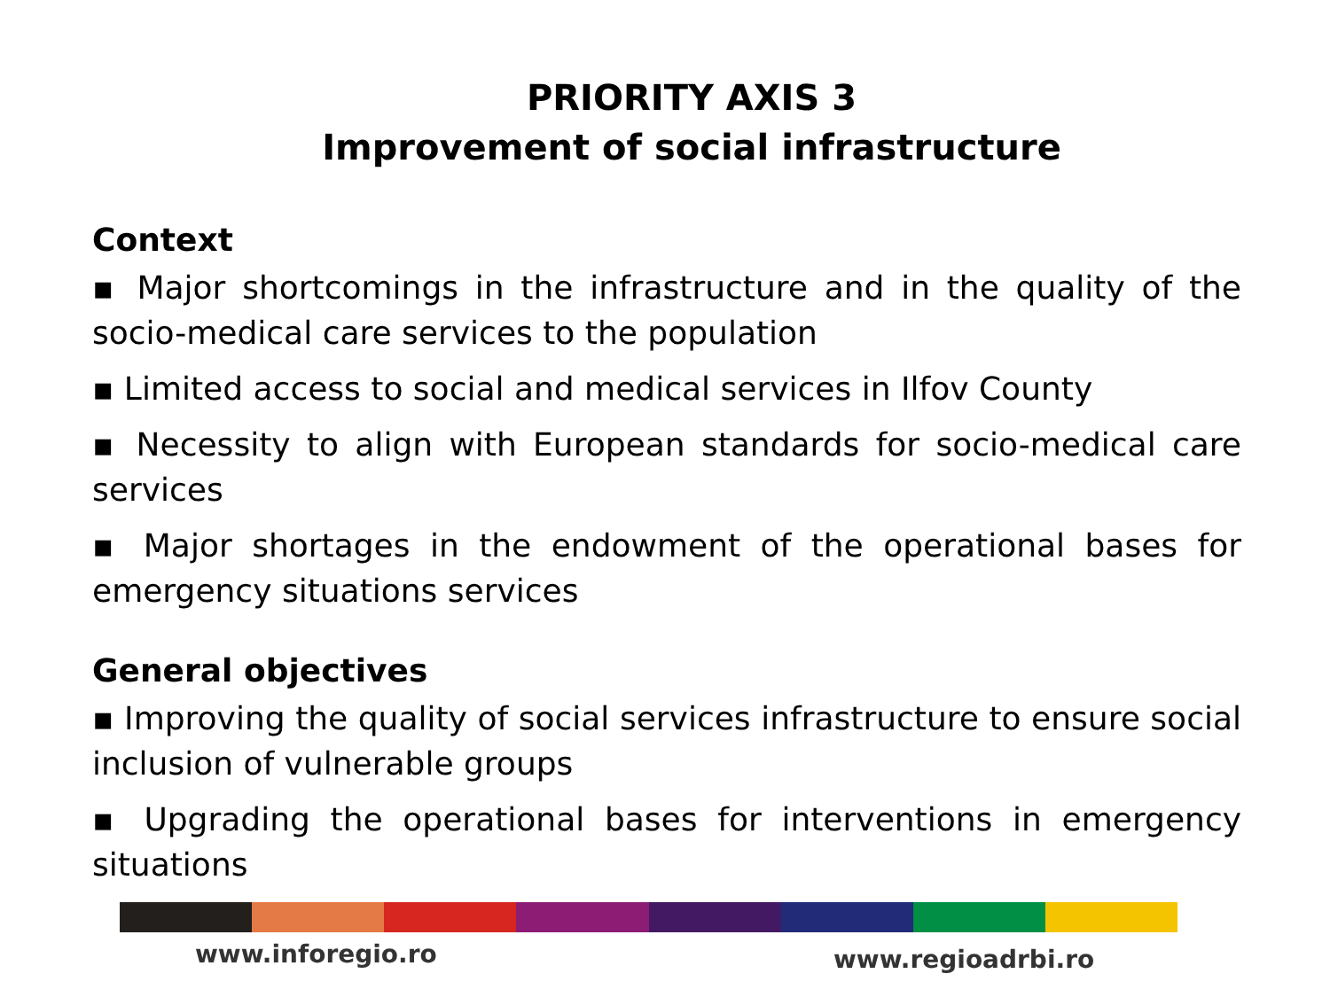PRIORITY AXIS 3
Improvement of social infrastructure
Context
▪ Major shortcomings in the infrastructure and in the quality of the socio-medical care services to the population
▪ Limited access to social and medical services in Ilfov County
▪ Necessity to align with European standards for socio-medical care services
▪ Major shortages in the endowment of the operational bases for emergency situations services
General objectives
▪ Improving the quality of social services infrastructure to ensure social inclusion of vulnerable groups
▪ Upgrading the operational bases for interventions in emergency situations
www.inforegio.ro www.regioadrbi.ro